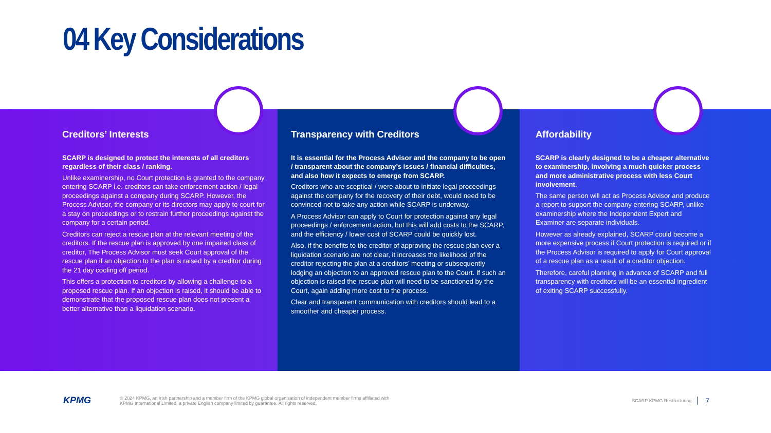04 Key Considerations
Creditors’ Interests
SCARP is designed to protect the interests of all creditors regardless of their class / ranking.
Unlike examinership, no Court protection is granted to the company entering SCARP i.e. creditors can take enforcement action / legal proceedings against a company during SCARP. However, the Process Advisor, the company or its directors may apply to court for a stay on proceedings or to restrain further proceedings against the company for a certain period.
Creditors can reject a rescue plan at the relevant meeting of the creditors. If the rescue plan is approved by one impaired class of creditor, The Process Advisor must seek Court approval of the rescue plan if an objection to the plan is raised by a creditor during the 21 day cooling off period.
This offers a protection to creditors by allowing a challenge to a proposed rescue plan. If an objection is raised, it should be able to demonstrate that the proposed rescue plan does not present a better alternative than a liquidation scenario.
Transparency with Creditors
It is essential for the Process Advisor and the company to be open / transparent about the company’s issues / financial difficulties, and also how it expects to emerge from SCARP.
Creditors who are sceptical / were about to initiate legal proceedings against the company for the recovery of their debt, would need to be convinced not to take any action while SCARP is underway.
A Process Advisor can apply to Court for protection against any legal proceedings / enforcement action, but this will add costs to the SCARP, and the efficiency / lower cost of SCARP could be quickly lost.
Also, if the benefits to the creditor of approving the rescue plan over a liquidation scenario are not clear, it increases the likelihood of the creditor rejecting the plan at a creditors’ meeting or subsequently lodging an objection to an approved rescue plan to the Court. If such an objection is raised the rescue plan will need to be sanctioned by the Court, again adding more cost to the process.
Clear and transparent communication with creditors should lead to a smoother and cheaper process.
Affordability
SCARP is clearly designed to be a cheaper alternative to examinership, involving a much quicker process and more administrative process with less Court involvement.
The same person will act as Process Advisor and produce a report to support the company entering SCARP, unlike examinership where the Independent Expert and Examiner are separate individuals.
However as already explained, SCARP could become a more expensive process if Court protection is required or if the Process Advisor is required to apply for Court approval of a rescue plan as a result of a creditor objection.
Therefore, careful planning in advance of SCARP and full transparency with creditors will be an essential ingredient of exiting SCARP successfully.
KPMG
© 2024 KPMG, an Irish partnership and a member firm of the KPMG global organisation of independent member firms affiliated with
KPMG International Limited, a private English company limited by guarantee. All rights reserved.
SCARP KPMG Restructuring 7